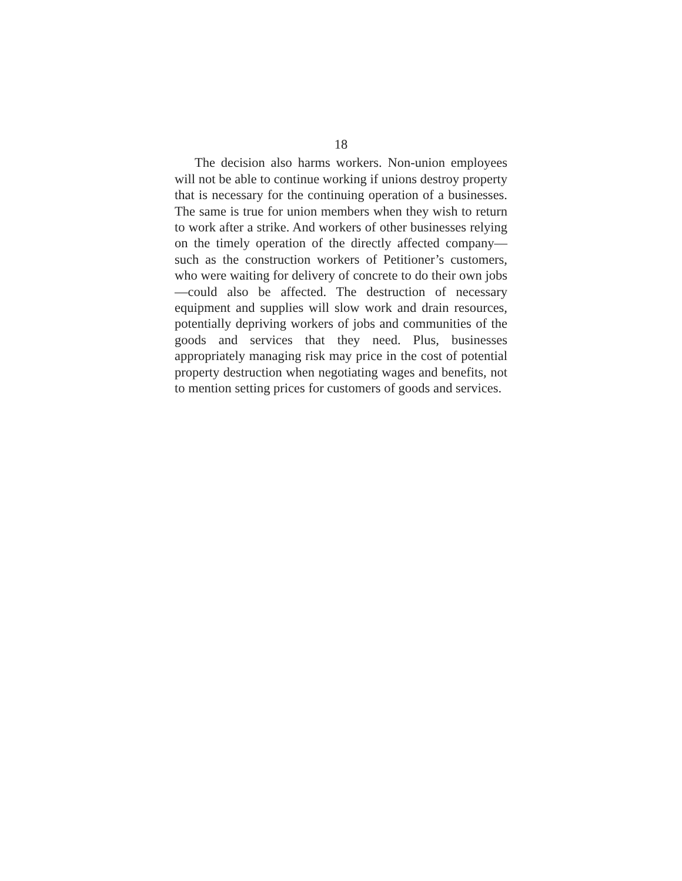18
The decision also harms workers. Non-union employees will not be able to continue working if unions destroy property that is necessary for the continuing operation of a businesses. The same is true for union members when they wish to return to work after a strike. And workers of other businesses relying on the timely operation of the directly affected company—such as the construction workers of Petitioner’s customers, who were waiting for delivery of concrete to do their own jobs—could also be affected. The destruction of necessary equipment and supplies will slow work and drain resources, potentially depriving workers of jobs and communities of the goods and services that they need. Plus, businesses appropriately managing risk may price in the cost of potential property destruction when negotiating wages and benefits, not to mention setting prices for customers of goods and services.